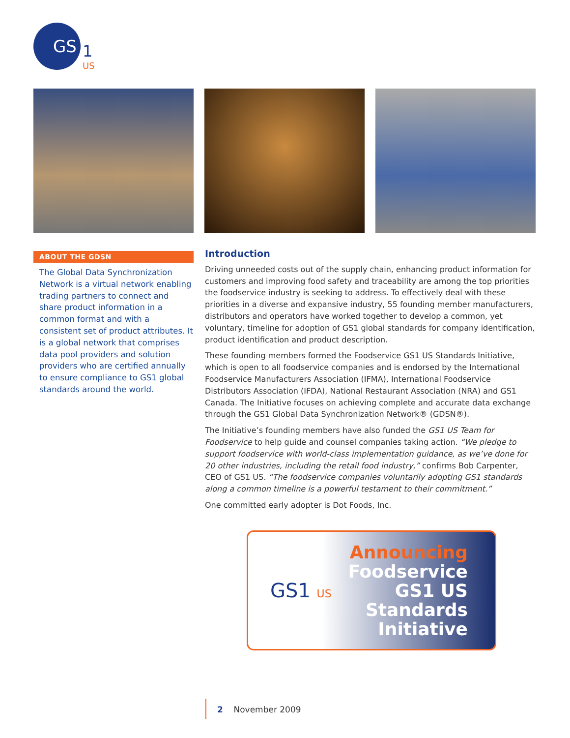GS
1
US
ABOUT THE GDSN
The Global Data Synchronization Network is a virtual network enabling trading partners to connect and share product information in a common format and with a consistent set of product attributes. It is a global network that comprises data pool providers and solution providers who are certified annually to ensure compliance to GS1 global standards around the world.
Introduction
Driving unneeded costs out of the supply chain, enhancing product information for customers and improving food safety and traceability are among the top priorities the foodservice industry is seeking to address. To effectively deal with these priorities in a diverse and expansive industry, 55 founding member manufacturers, distributors and operators have worked together to develop a common, yet voluntary, timeline for adoption of GS1 global standards for company identification, product identification and product description.
These founding members formed the Foodservice GS1 US Standards Initiative, which is open to all foodservice companies and is endorsed by the International Foodservice Manufacturers Association (IFMA), International Foodservice Distributors Association (IFDA), National Restaurant Association (NRA) and GS1 Canada. The Initiative focuses on achieving complete and accurate data exchange through the GS1 Global Data Synchronization Network® (GDSN®).
The Initiative’s founding members have also funded the GS1 US Team for Foodservice to help guide and counsel companies taking action. “We pledge to support foodservice with world-class implementation guidance, as we’ve done for 20 other industries, including the retail food industry,” confirms Bob Carpenter, CEO of GS1 US. “The foodservice companies voluntarily adopting GS1 standards along a common timeline is a powerful testament to their commitment.”
One committed early adopter is Dot Foods, Inc.
GS1 US
Announcing
Foodservice
GS1 US
Standards
Initiative
2 November 2009